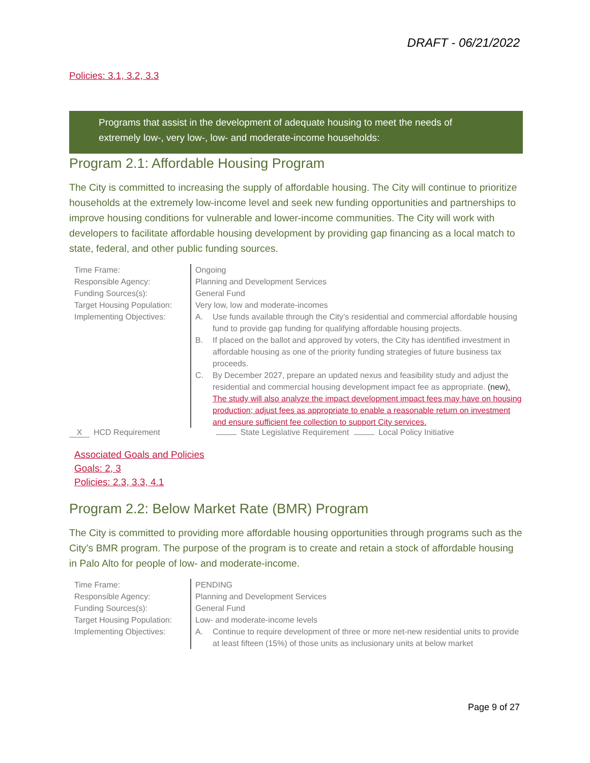DRAFT - 06/21/2022
Policies: 3.1, 3.2, 3.3
Programs that assist in the development of adequate housing to meet the needs of extremely low-, very low-, low- and moderate-income households:
Program 2.1: Affordable Housing Program
The City is committed to increasing the supply of affordable housing. The City will continue to prioritize households at the extremely low-income level and seek new funding opportunities and partnerships to improve housing conditions for vulnerable and lower-income communities. The City will work with developers to facilitate affordable housing development by providing gap financing as a local match to state, federal, and other public funding sources.
| Time Frame: | Ongoing |
| Responsible Agency: | Planning and Development Services |
| Funding Sources(s): | General Fund |
| Target Housing Population: | Very low, low and moderate-incomes |
| Implementing Objectives: | A. Use funds available through the City’s residential and commercial affordable housing fund to provide gap funding for qualifying affordable housing projects. B. If placed on the ballot and approved by voters, the City has identified investment in affordable housing as one of the priority funding strategies of future business tax proceeds. C. By December 2027, prepare an updated nexus and feasibility study and adjust the residential and commercial housing development impact fee as appropriate. (new) . The study will also analyze the impact development impact fees may have on housing production; adjust fees as appropriate to enable a reasonable return on investment and ensure sufficient fee collection to support City services. |
X HCD Requirement State Legislative Requirement Local Policy Initiative
Associated Goals and Policies
Goals: 2, 3
Policies: 2.3, 3.3, 4.1
Program 2.2: Below Market Rate (BMR) Program
The City is committed to providing more affordable housing opportunities through programs such as the City’s BMR program. The purpose of the program is to create and retain a stock of affordable housing in Palo Alto for people of low- and moderate-income.
| Time Frame: | PENDING |
| Responsible Agency: | Planning and Development Services |
| Funding Sources(s): | General Fund |
| Target Housing Population: | Low- and moderate-income levels |
| Implementing Objectives: | A. Continue to require development of three or more net-new residential units to provide at least fifteen (15%) of those units as inclusionary units at below market |
Page 9 of 27